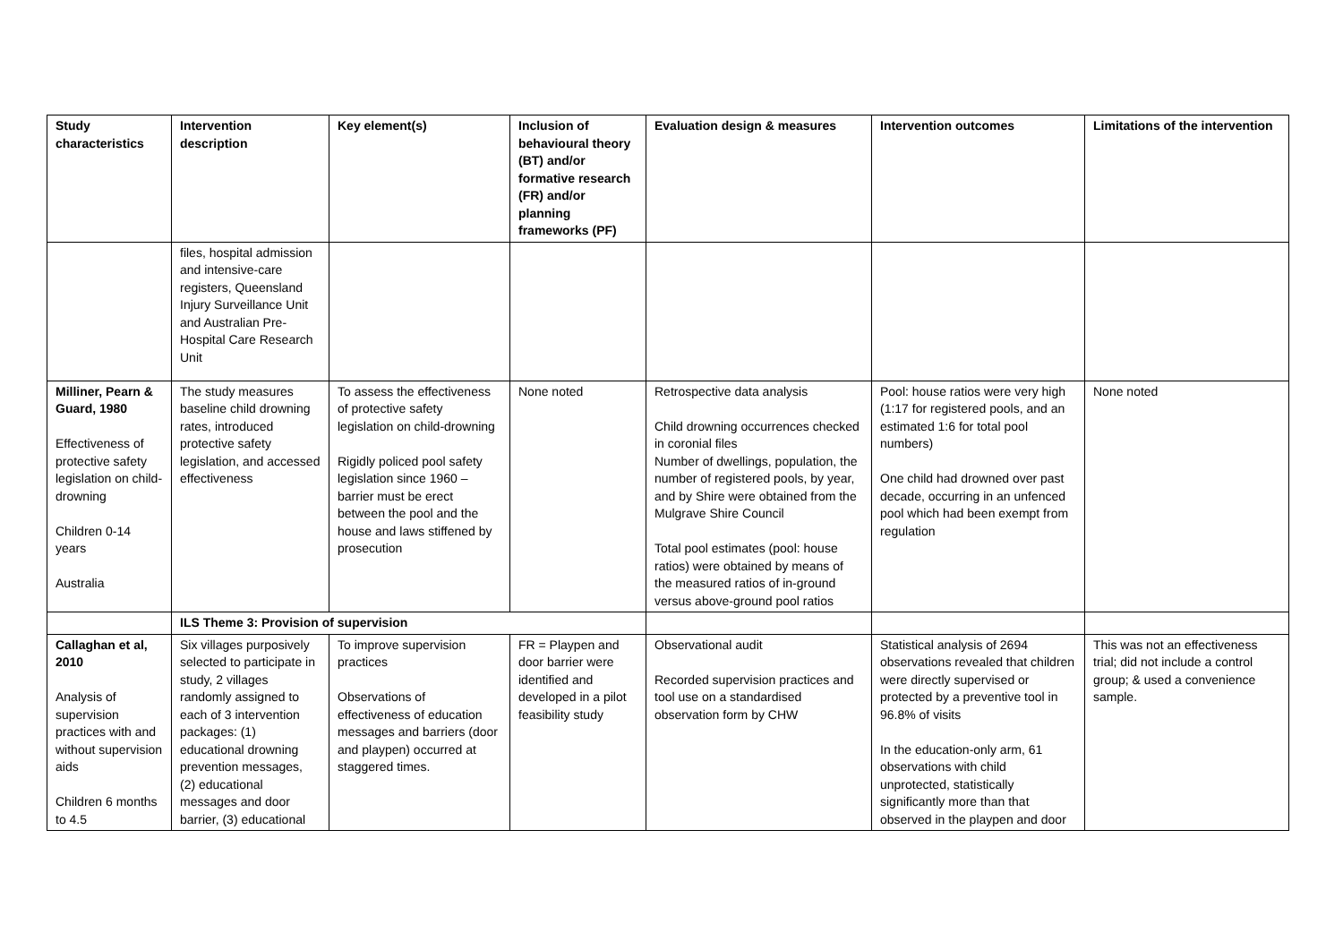| Study characteristics | Intervention description | Key element(s) | Inclusion of behavioural theory (BT) and/or formative research (FR) and/or planning frameworks (PF) | Evaluation design & measures | Intervention outcomes | Limitations of the intervention |
| --- | --- | --- | --- | --- | --- | --- |
| | files, hospital admission and intensive-care registers, Queensland Injury Surveillance Unit and Australian Pre-Hospital Care Research Unit | | | | | |
| Milliner, Pearn & Guard, 1980 Effectiveness of protective safety legislation on child-drowning Children 0-14 years Australia | The study measures baseline child drowning rates, introduced protective safety legislation, and accessed effectiveness | To assess the effectiveness of protective safety legislation on child-drowning Rigidly policed pool safety legislation since 1960 – barrier must be erect between the pool and the house and laws stiffened by prosecution | None noted | Retrospective data analysis Child drowning occurrences checked in coronial files Number of dwellings, population, the number of registered pools, by year, and by Shire were obtained from the Mulgrave Shire Council Total pool estimates (pool: house ratios) were obtained by means of the measured ratios of in-ground versus above-ground pool ratios | Pool: house ratios were very high (1:17 for registered pools, and an estimated 1:6 for total pool numbers) One child had drowned over past decade, occurring in an unfenced pool which had been exempt from regulation | None noted |
| | ILS Theme 3: Provision of supervision | | | | | |
| Callaghan et al, 2010 Analysis of supervision practices with and without supervision aids Children 6 months to 4.5 | Six villages purposively selected to participate in study, 2 villages randomly assigned to each of 3 intervention packages: (1) educational drowning prevention messages, (2) educational messages and door barrier, (3) educational | To improve supervision practices Observations of effectiveness of education messages and barriers (door and playpen) occurred at staggered times. | FR = Playpen and door barrier were identified and developed in a pilot feasibility study | Observational audit Recorded supervision practices and tool use on a standardised observation form by CHW | Statistical analysis of 2694 observations revealed that children were directly supervised or protected by a preventive tool in 96.8% of visits In the education-only arm, 61 observations with child unprotected, statistically significantly more than that observed in the playpen and door | This was not an effectiveness trial; did not include a control group; & used a convenience sample. |